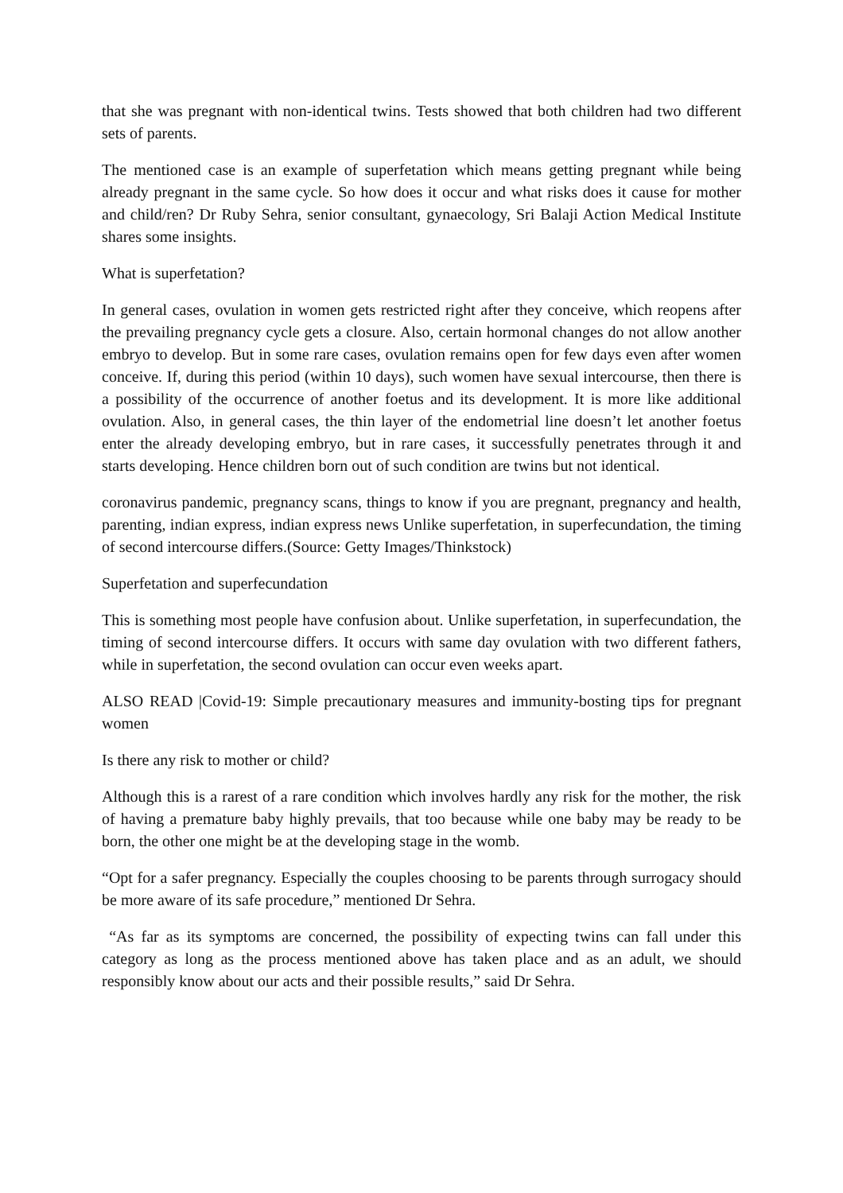that she was pregnant with non-identical twins. Tests showed that both children had two different sets of parents.
The mentioned case is an example of superfetation which means getting pregnant while being already pregnant in the same cycle. So how does it occur and what risks does it cause for mother and child/ren? Dr Ruby Sehra, senior consultant, gynaecology, Sri Balaji Action Medical Institute shares some insights.
What is superfetation?
In general cases, ovulation in women gets restricted right after they conceive, which reopens after the prevailing pregnancy cycle gets a closure. Also, certain hormonal changes do not allow another embryo to develop. But in some rare cases, ovulation remains open for few days even after women conceive. If, during this period (within 10 days), such women have sexual intercourse, then there is a possibility of the occurrence of another foetus and its development. It is more like additional ovulation. Also, in general cases, the thin layer of the endometrial line doesn’t let another foetus enter the already developing embryo, but in rare cases, it successfully penetrates through it and starts developing. Hence children born out of such condition are twins but not identical.
coronavirus pandemic, pregnancy scans, things to know if you are pregnant, pregnancy and health, parenting, indian express, indian express news Unlike superfetation, in superfecundation, the timing of second intercourse differs.(Source: Getty Images/Thinkstock)
Superfetation and superfecundation
This is something most people have confusion about. Unlike superfetation, in superfecundation, the timing of second intercourse differs. It occurs with same day ovulation with two different fathers, while in superfetation, the second ovulation can occur even weeks apart.
ALSO READ |Covid-19: Simple precautionary measures and immunity-bosting tips for pregnant women
Is there any risk to mother or child?
Although this is a rarest of a rare condition which involves hardly any risk for the mother, the risk of having a premature baby highly prevails, that too because while one baby may be ready to be born, the other one might be at the developing stage in the womb.
“Opt for a safer pregnancy. Especially the couples choosing to be parents through surrogacy should be more aware of its safe procedure,” mentioned Dr Sehra.
“As far as its symptoms are concerned, the possibility of expecting twins can fall under this category as long as the process mentioned above has taken place and as an adult, we should responsibly know about our acts and their possible results,” said Dr Sehra.